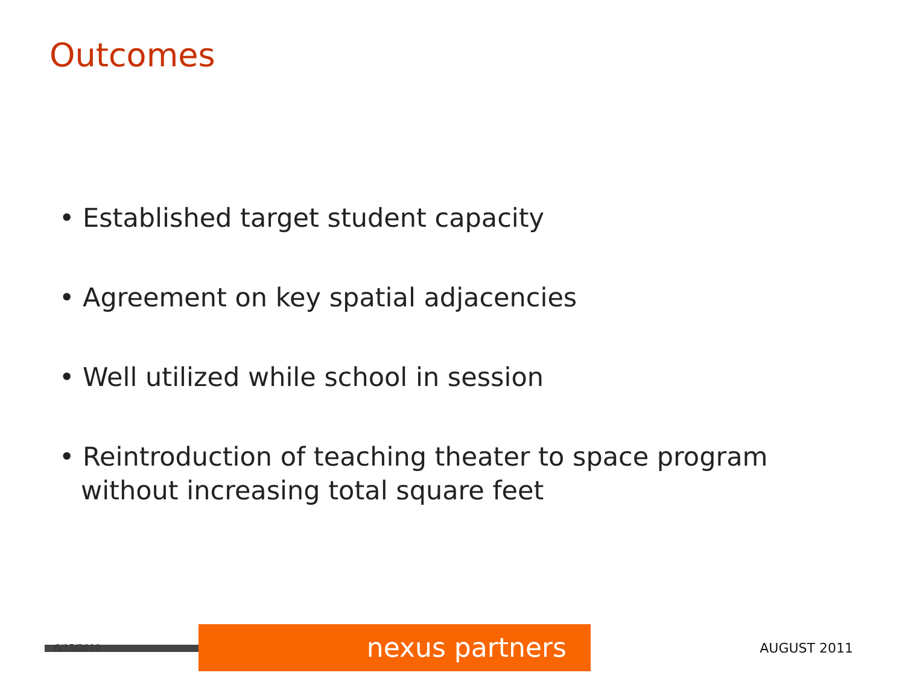Outcomes
• Established target student capacity
• Agreement on key spatial adjacencies
• Well utilized while school in session
• Reintroduction of teaching theater to space program without increasing total square feet
6/15/2010
nexus partners
AUGUST 2011